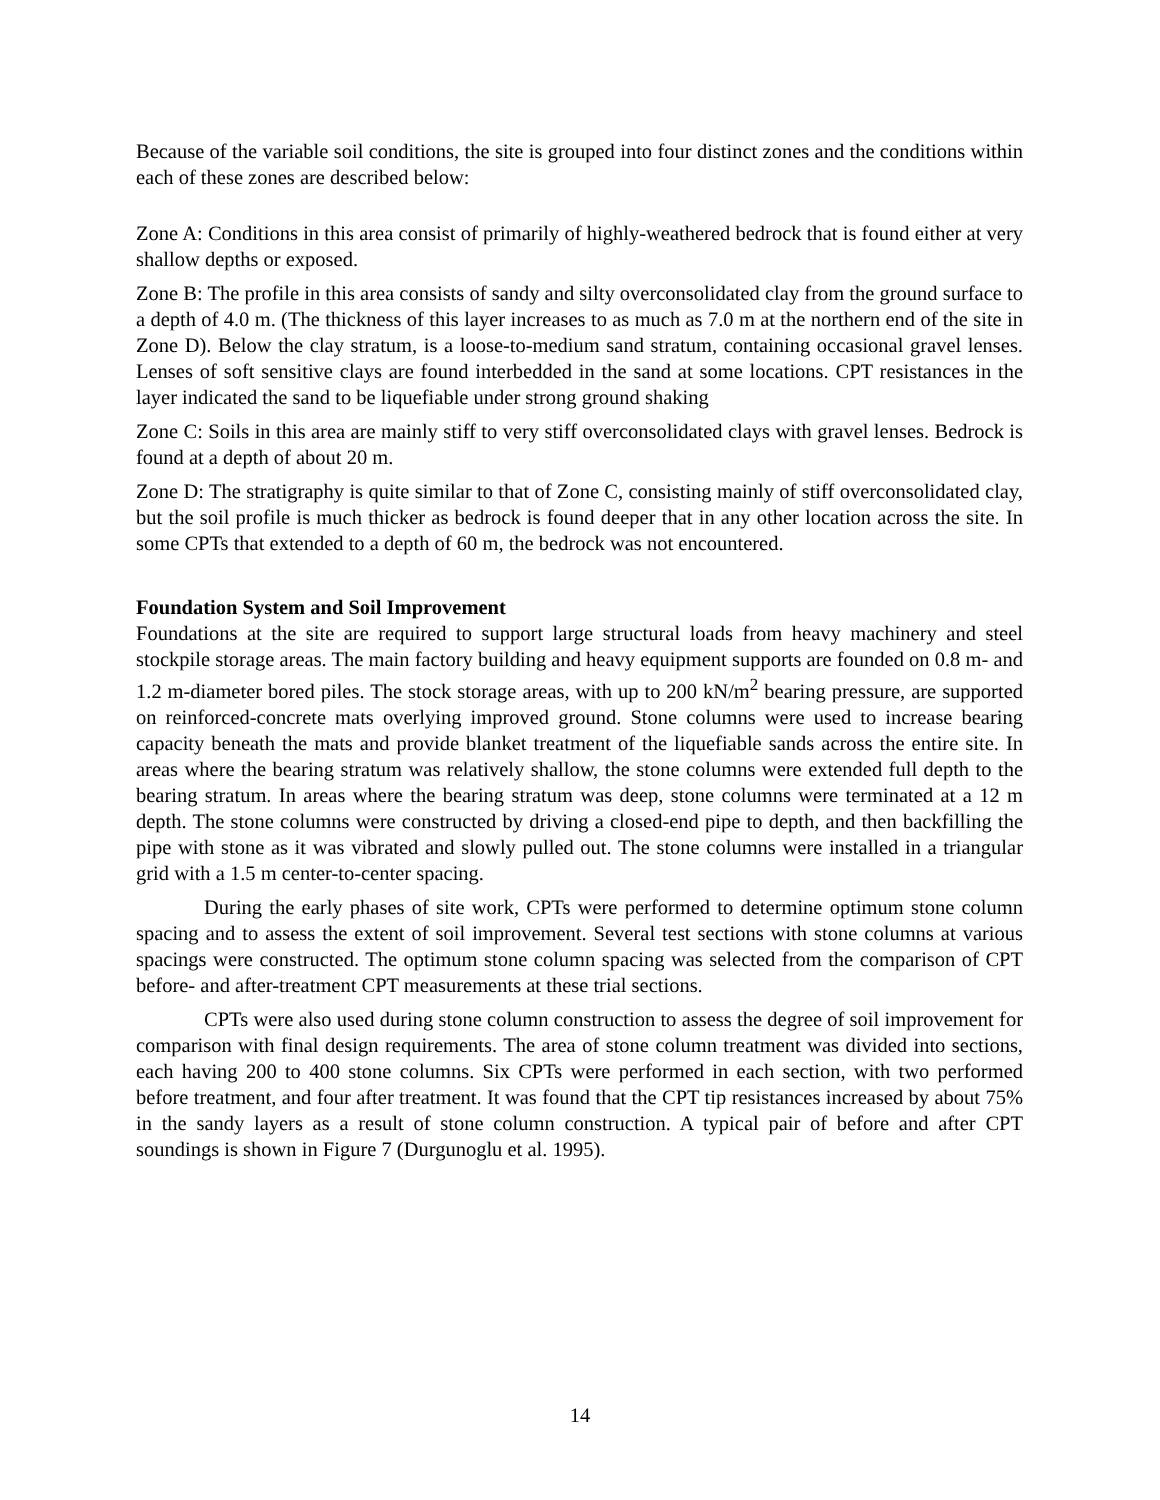Because of the variable soil conditions, the site is grouped into four distinct zones and the conditions within each of these zones are described below:
Zone A: Conditions in this area consist of primarily of highly-weathered bedrock that is found either at very shallow depths or exposed.
Zone B: The profile in this area consists of sandy and silty overconsolidated clay from the ground surface to a depth of 4.0 m. (The thickness of this layer increases to as much as 7.0 m at the northern end of the site in Zone D). Below the clay stratum, is a loose-to-medium sand stratum, containing occasional gravel lenses. Lenses of soft sensitive clays are found interbedded in the sand at some locations. CPT resistances in the layer indicated the sand to be liquefiable under strong ground shaking
Zone C: Soils in this area are mainly stiff to very stiff overconsolidated clays with gravel lenses. Bedrock is found at a depth of about 20 m.
Zone D: The stratigraphy is quite similar to that of Zone C, consisting mainly of stiff overconsolidated clay, but the soil profile is much thicker as bedrock is found deeper that in any other location across the site. In some CPTs that extended to a depth of 60 m, the bedrock was not encountered.
Foundation System and Soil Improvement
Foundations at the site are required to support large structural loads from heavy machinery and steel stockpile storage areas. The main factory building and heavy equipment supports are founded on 0.8 m- and 1.2 m-diameter bored piles. The stock storage areas, with up to 200 kN/m<sup>2</sup> bearing pressure, are supported on reinforced-concrete mats overlying improved ground. Stone columns were used to increase bearing capacity beneath the mats and provide blanket treatment of the liquefiable sands across the entire site. In areas where the bearing stratum was relatively shallow, the stone columns were extended full depth to the bearing stratum. In areas where the bearing stratum was deep, stone columns were terminated at a 12 m depth. The stone columns were constructed by driving a closed-end pipe to depth, and then backfilling the pipe with stone as it was vibrated and slowly pulled out. The stone columns were installed in a triangular grid with a 1.5 m center-to-center spacing.
During the early phases of site work, CPTs were performed to determine optimum stone column spacing and to assess the extent of soil improvement. Several test sections with stone columns at various spacings were constructed. The optimum stone column spacing was selected from the comparison of CPT before- and after-treatment CPT measurements at these trial sections.
CPTs were also used during stone column construction to assess the degree of soil improvement for comparison with final design requirements. The area of stone column treatment was divided into sections, each having 200 to 400 stone columns. Six CPTs were performed in each section, with two performed before treatment, and four after treatment. It was found that the CPT tip resistances increased by about 75% in the sandy layers as a result of stone column construction. A typical pair of before and after CPT soundings is shown in Figure 7 (Durgunoglu et al. 1995).
14